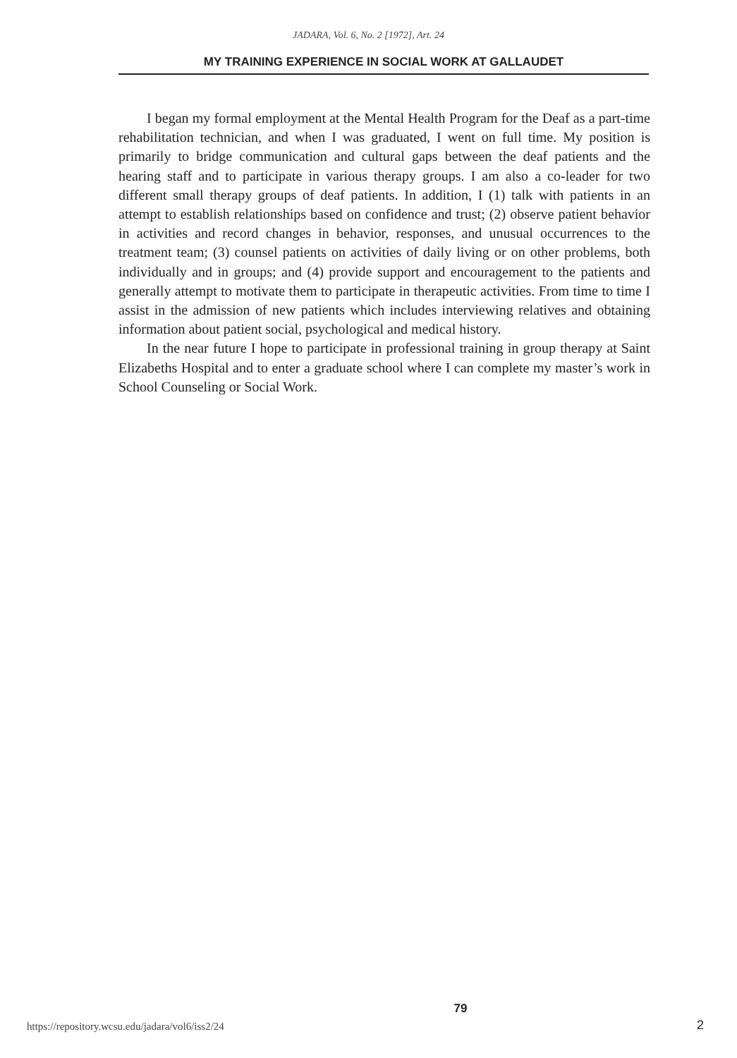JADARA, Vol. 6, No. 2 [1972], Art. 24
MY TRAINING EXPERIENCE IN SOCIAL WORK AT GALLAUDET
I began my formal employment at the Mental Health Program for the Deaf as a part-time rehabilitation technician, and when I was graduated, I went on full time. My position is primarily to bridge communication and cultural gaps between the deaf patients and the hearing staff and to participate in various therapy groups. I am also a co-leader for two different small therapy groups of deaf patients. In addition, I (1) talk with patients in an attempt to establish relationships based on confidence and trust; (2) observe patient behavior in activities and record changes in behavior, responses, and unusual occurrences to the treatment team; (3) counsel patients on activities of daily living or on other problems, both individually and in groups; and (4) provide support and encouragement to the patients and generally attempt to motivate them to participate in therapeutic activities. From time to time I assist in the admission of new patients which includes interviewing relatives and obtaining information about patient social, psychological and medical history.
In the near future I hope to participate in professional training in group therapy at Saint Elizabeths Hospital and to enter a graduate school where I can complete my master’s work in School Counseling or Social Work.
https://repository.wcsu.edu/jadara/vol6/iss2/24 79 2